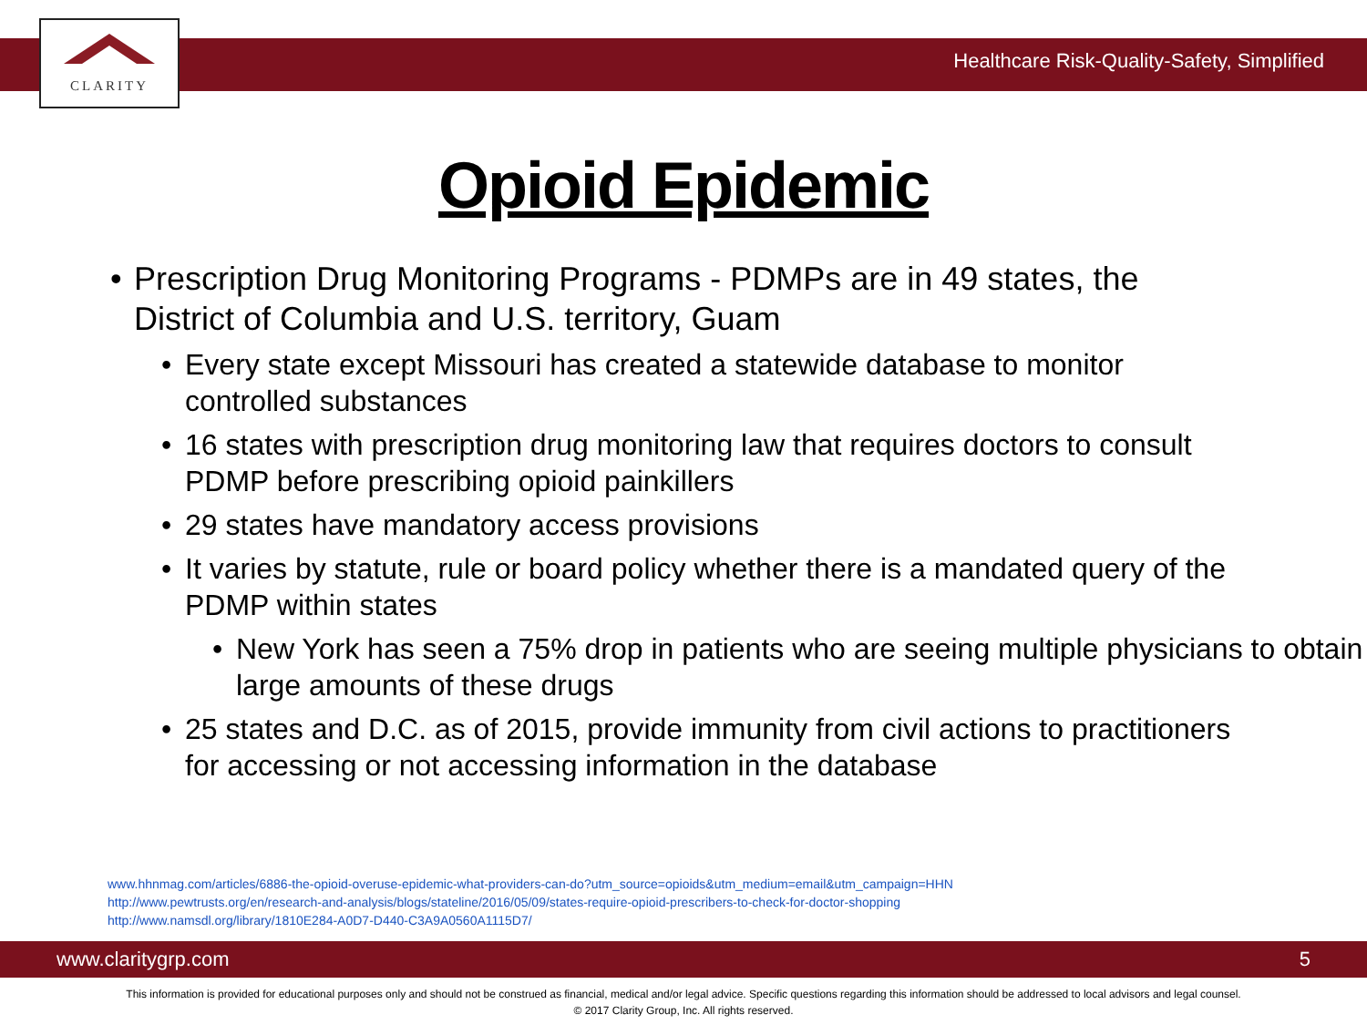CLARITY
Healthcare Risk-Quality-Safety, Simplified
Opioid Epidemic
• Prescription Drug Monitoring Programs - PDMPs are in 49 states, the District of Columbia and U.S. territory, Guam
• Every state except Missouri has created a statewide database to monitor controlled substances
• 16 states with prescription drug monitoring law that requires doctors to consult PDMP before prescribing opioid painkillers
• 29 states have mandatory access provisions
• It varies by statute, rule or board policy whether there is a mandated query of the PDMP within states
• New York has seen a 75% drop in patients who are seeing multiple physicians to obtain large amounts of these drugs
• 25 states and D.C. as of 2015, provide immunity from civil actions to practitioners for accessing or not accessing information in the database
www.hhnmag.com/articles/6886-the-opioid-overuse-epidemic-what-providers-can-do?utm_source=opioids&utm_medium=email&utm_campaign=HHN
http://www.pewtrusts.org/en/research-and-analysis/blogs/stateline/2016/05/09/states-require-opioid-prescribers-to-check-for-doctor-shopping
http://www.namsdl.org/library/1810E284-A0D7-D440-C3A9A0560A1115D7/
www.claritygrp.com 5
This information is provided for educational purposes only and should not be construed as financial, medical and/or legal advice. Specific questions regarding this information should be addressed to local advisors and legal counsel.
© 2017 Clarity Group, Inc. All rights reserved.